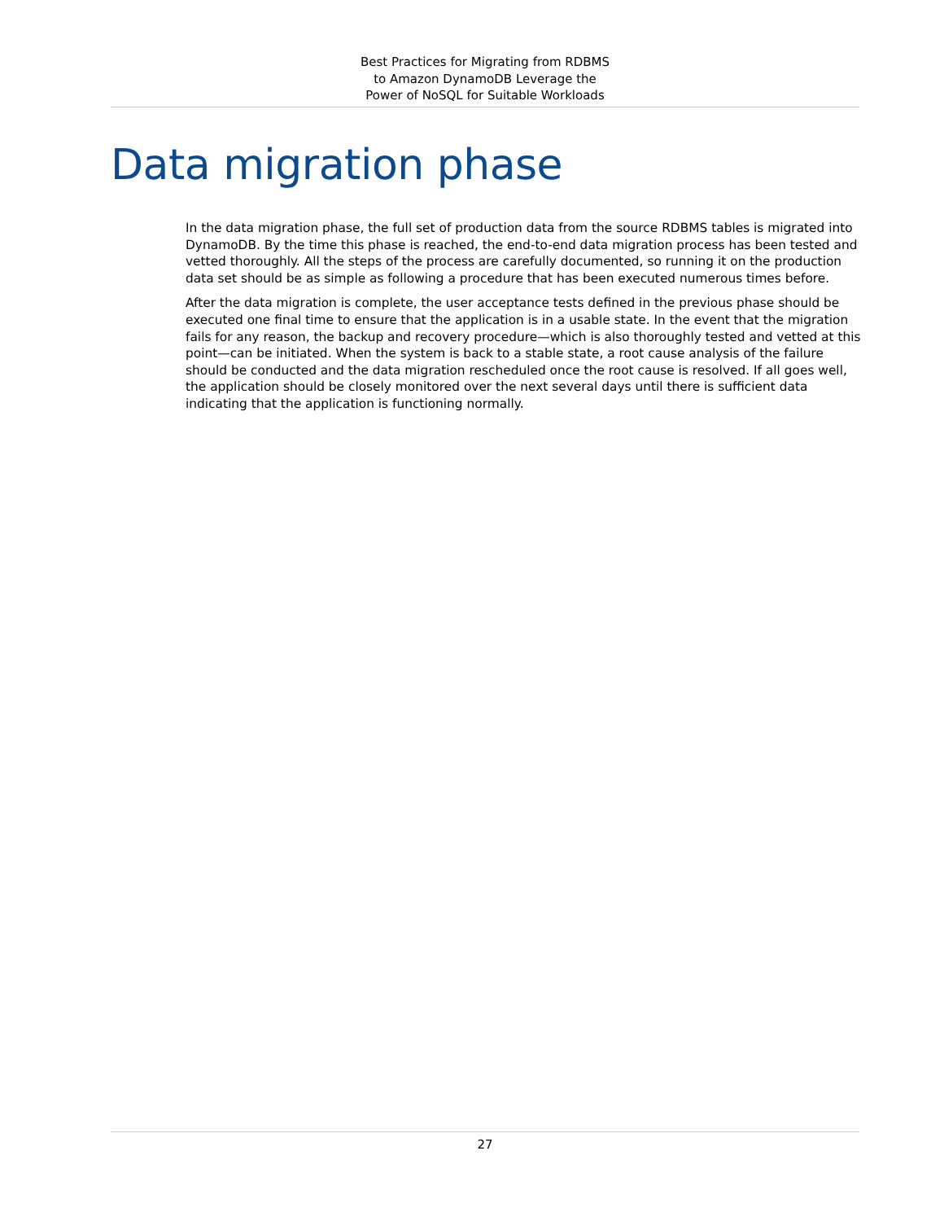Best Practices for Migrating from RDBMS
to Amazon DynamoDB Leverage the
Power of NoSQL for Suitable Workloads
Data migration phase
In the data migration phase, the full set of production data from the source RDBMS tables is migrated into DynamoDB. By the time this phase is reached, the end-to-end data migration process has been tested and vetted thoroughly. All the steps of the process are carefully documented, so running it on the production data set should be as simple as following a procedure that has been executed numerous times before.
After the data migration is complete, the user acceptance tests defined in the previous phase should be executed one final time to ensure that the application is in a usable state. In the event that the migration fails for any reason, the backup and recovery procedure—which is also thoroughly tested and vetted at this point—can be initiated. When the system is back to a stable state, a root cause analysis of the failure should be conducted and the data migration rescheduled once the root cause is resolved. If all goes well, the application should be closely monitored over the next several days until there is sufficient data indicating that the application is functioning normally.
27